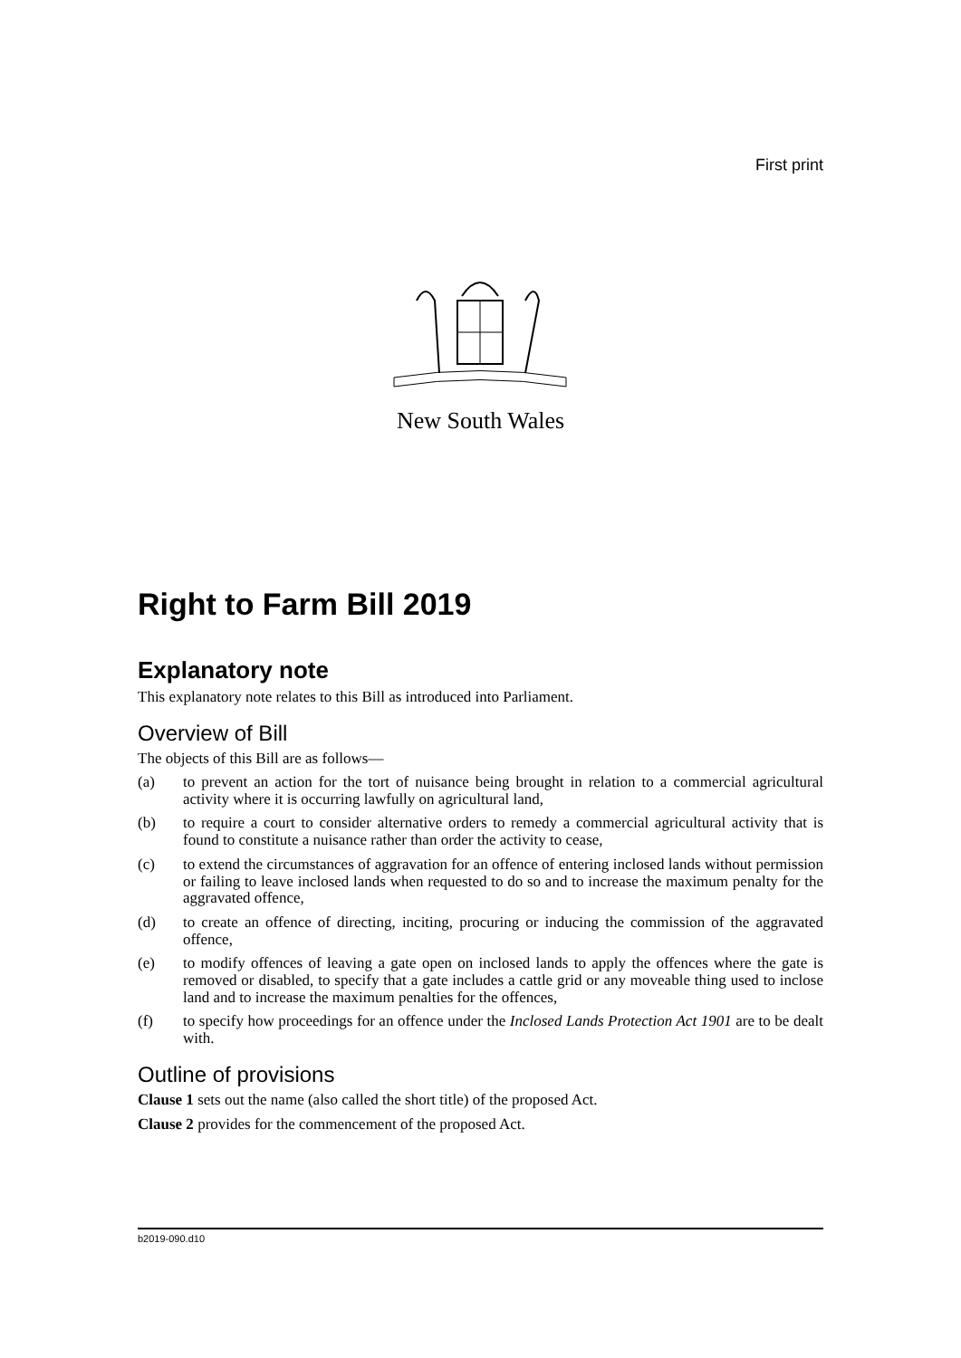First print
New South Wales
Right to Farm Bill 2019
Explanatory note
This explanatory note relates to this Bill as introduced into Parliament.
Overview of Bill
The objects of this Bill are as follows—
(a) to prevent an action for the tort of nuisance being brought in relation to a commercial agricultural activity where it is occurring lawfully on agricultural land,
(b) to require a court to consider alternative orders to remedy a commercial agricultural activity that is found to constitute a nuisance rather than order the activity to cease,
(c) to extend the circumstances of aggravation for an offence of entering inclosed lands without permission or failing to leave inclosed lands when requested to do so and to increase the maximum penalty for the aggravated offence,
(d) to create an offence of directing, inciting, procuring or inducing the commission of the aggravated offence,
(e) to modify offences of leaving a gate open on inclosed lands to apply the offences where the gate is removed or disabled, to specify that a gate includes a cattle grid or any moveable thing used to inclose land and to increase the maximum penalties for the offences,
(f) to specify how proceedings for an offence under the Inclosed Lands Protection Act 1901 are to be dealt with.
Outline of provisions
Clause 1 sets out the name (also called the short title) of the proposed Act.
Clause 2 provides for the commencement of the proposed Act.
b2019-090.d10